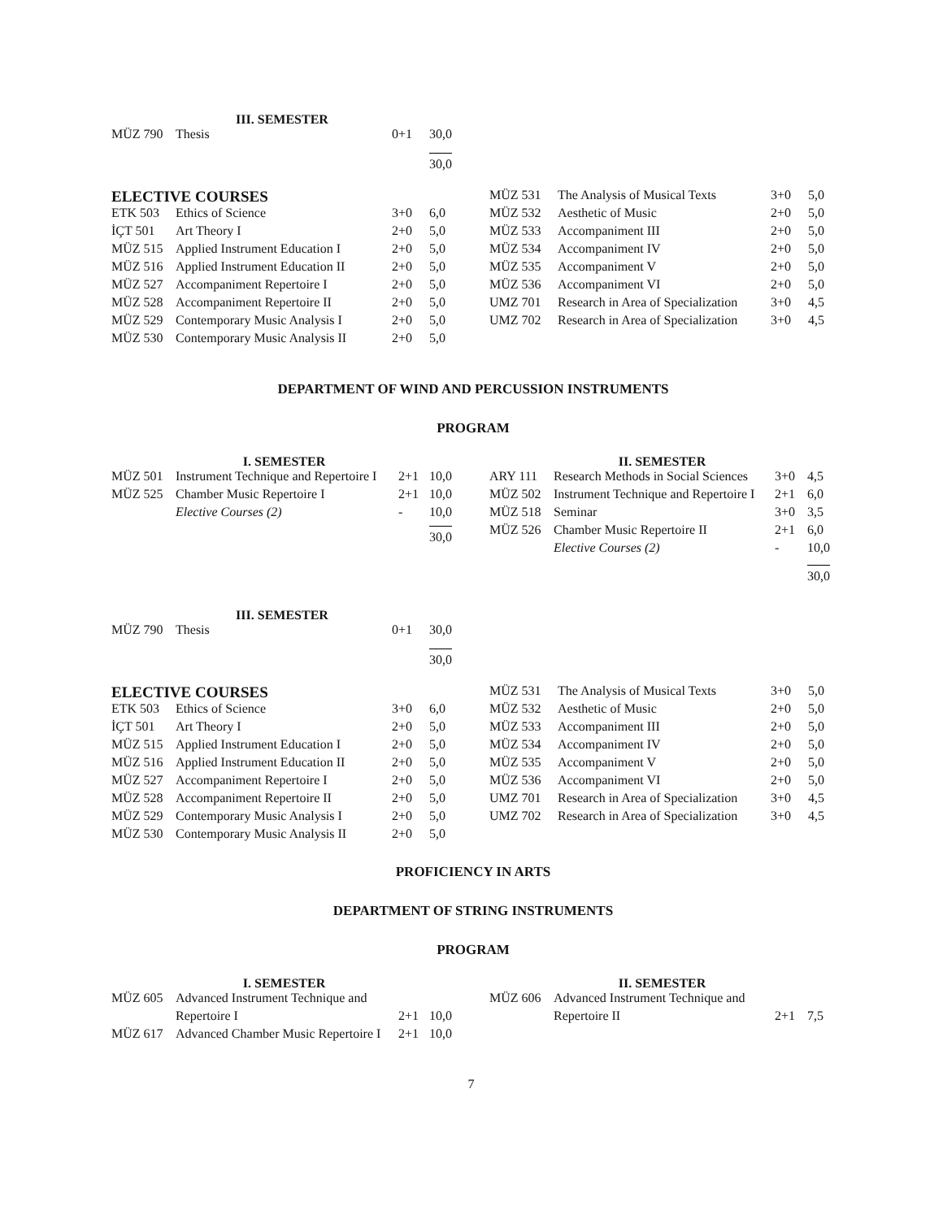III. SEMESTER
| MÜZ 790 | Thesis | 0+1 | 30,0 |
| | | | 30,0 |
ELECTIVE COURSES
| ETK 503 | Ethics of Science | 3+0 | 6,0 |
| İÇT 501 | Art Theory I | 2+0 | 5,0 |
| MÜZ 515 | Applied Instrument Education I | 2+0 | 5,0 |
| MÜZ 516 | Applied Instrument Education II | 2+0 | 5,0 |
| MÜZ 527 | Accompaniment Repertoire I | 2+0 | 5,0 |
| MÜZ 528 | Accompaniment Repertoire II | 2+0 | 5,0 |
| MÜZ 529 | Contemporary Music Analysis I | 2+0 | 5,0 |
| MÜZ 530 | Contemporary Music Analysis II | 2+0 | 5,0 |
| MÜZ 531 | The Analysis of Musical Texts | 3+0 | 5,0 |
| MÜZ 532 | Aesthetic of Music | 2+0 | 5,0 |
| MÜZ 533 | Accompaniment III | 2+0 | 5,0 |
| MÜZ 534 | Accompaniment IV | 2+0 | 5,0 |
| MÜZ 535 | Accompaniment V | 2+0 | 5,0 |
| MÜZ 536 | Accompaniment VI | 2+0 | 5,0 |
| UMZ 701 | Research in Area of Specialization | 3+0 | 4,5 |
| UMZ 702 | Research in Area of Specialization | 3+0 | 4,5 |
DEPARTMENT OF WIND AND PERCUSSION INSTRUMENTS
PROGRAM
I. SEMESTER
| MÜZ 501 | Instrument Technique and Repertoire I | 2+1 | 10,0 |
| MÜZ 525 | Chamber Music Repertoire I | 2+1 | 10,0 |
| | Elective Courses (2) | - | 10,0 |
| | | | 30,0 |
II. SEMESTER
| ARY 111 | Research Methods in Social Sciences | 3+0 | 4,5 |
| MÜZ 502 | Instrument Technique and Repertoire I | 2+1 | 6,0 |
| MÜZ 518 | Seminar | 3+0 | 3,5 |
| MÜZ 526 | Chamber Music Repertoire II | 2+1 | 6,0 |
| | Elective Courses (2) | - | 10,0 |
| | | | 30,0 |
III. SEMESTER
| MÜZ 790 | Thesis | 0+1 | 30,0 |
| | | | 30,0 |
ELECTIVE COURSES
| ETK 503 | Ethics of Science | 3+0 | 6,0 |
| İÇT 501 | Art Theory I | 2+0 | 5,0 |
| MÜZ 515 | Applied Instrument Education I | 2+0 | 5,0 |
| MÜZ 516 | Applied Instrument Education II | 2+0 | 5,0 |
| MÜZ 527 | Accompaniment Repertoire I | 2+0 | 5,0 |
| MÜZ 528 | Accompaniment Repertoire II | 2+0 | 5,0 |
| MÜZ 529 | Contemporary Music Analysis I | 2+0 | 5,0 |
| MÜZ 530 | Contemporary Music Analysis II | 2+0 | 5,0 |
| MÜZ 531 | The Analysis of Musical Texts | 3+0 | 5,0 |
| MÜZ 532 | Aesthetic of Music | 2+0 | 5,0 |
| MÜZ 533 | Accompaniment III | 2+0 | 5,0 |
| MÜZ 534 | Accompaniment IV | 2+0 | 5,0 |
| MÜZ 535 | Accompaniment V | 2+0 | 5,0 |
| MÜZ 536 | Accompaniment VI | 2+0 | 5,0 |
| UMZ 701 | Research in Area of Specialization | 3+0 | 4,5 |
| UMZ 702 | Research in Area of Specialization | 3+0 | 4,5 |
PROFICIENCY IN ARTS
DEPARTMENT OF STRING INSTRUMENTS
PROGRAM
I. SEMESTER
| MÜZ 605 | Advanced Instrument Technique and | | |
| | Repertoire I | 2+1 | 10,0 |
| MÜZ 617 | Advanced Chamber Music Repertoire I | 2+1 | 10,0 |
II. SEMESTER
| MÜZ 606 | Advanced Instrument Technique and | | |
| | Repertoire II | 2+1 | 7,5 |
7